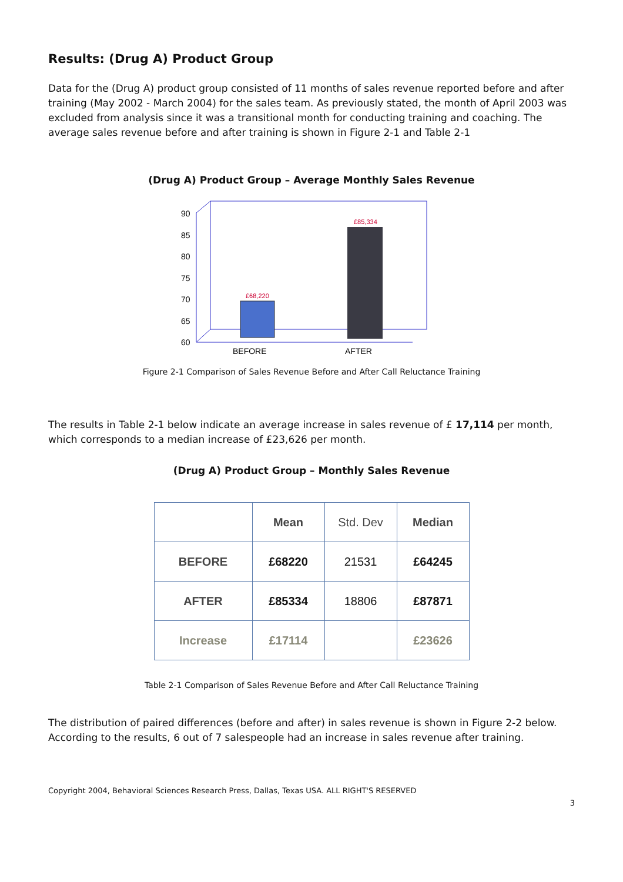Results: (Drug A) Product Group
Data for the (Drug A) product group consisted of 11 months of sales revenue reported before and after training (May 2002 - March 2004) for the sales team. As previously stated, the month of April 2003 was excluded from analysis since it was a transitional month for conducting training and coaching. The average sales revenue before and after training is shown in Figure 2-1 and Table 2-1
(Drug A) Product Group – Average Monthly Sales Revenue
90
85
80
75
70
65
60
£68,220
£85,334
BEFORE
AFTER
Figure 2-1 Comparison of Sales Revenue Before and After Call Reluctance Training
The results in Table 2-1 below indicate an average increase in sales revenue of £ 17,114 per month, which corresponds to a median increase of £23,626 per month.
(Drug A) Product Group – Monthly Sales Revenue
| | Mean | Std. Dev | Median |
| --- | --- | --- | --- |
| BEFORE | £68220 | 21531 | £64245 |
| AFTER | £85334 | 18806 | £87871 |
| Increase | £17114 | | £23626 |
Table 2-1 Comparison of Sales Revenue Before and After Call Reluctance Training
The distribution of paired differences (before and after) in sales revenue is shown in Figure 2-2 below. According to the results, 6 out of 7 salespeople had an increase in sales revenue after training.
Copyright 2004, Behavioral Sciences Research Press, Dallas, Texas USA. ALL RIGHT'S RESERVED
3